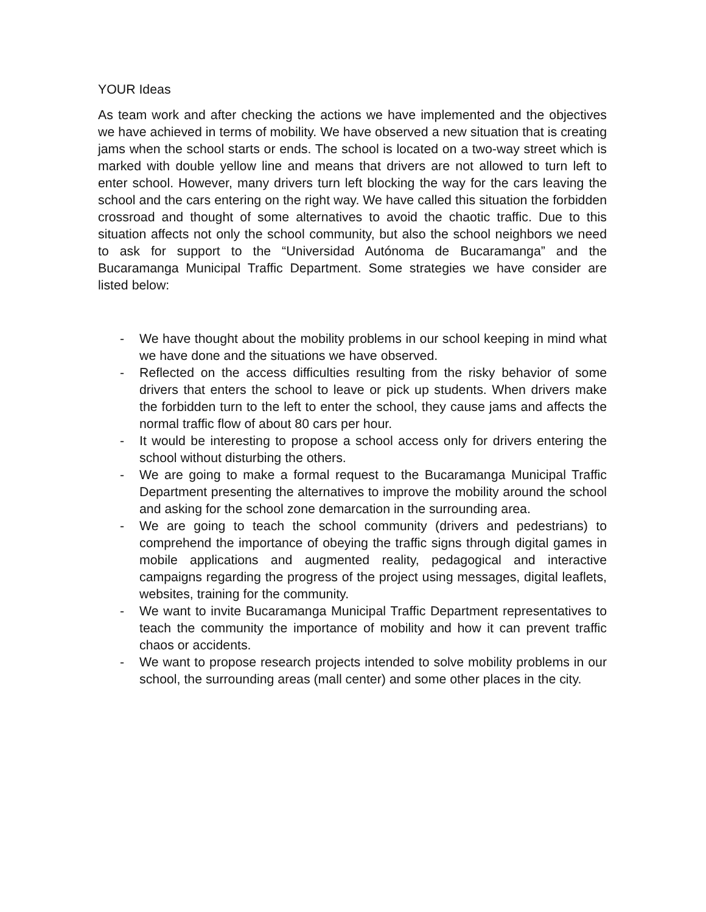YOUR Ideas
As team work and after checking the actions we have implemented and the objectives we have achieved in terms of mobility. We have observed a new situation that is creating jams when the school starts or ends. The school is located on a two-way street which is marked with double yellow line and means that drivers are not allowed to turn left to enter school. However, many drivers turn left blocking the way for the cars leaving the school and the cars entering on the right way. We have called this situation the forbidden crossroad and thought of some alternatives to avoid the chaotic traffic. Due to this situation affects not only the school community, but also the school neighbors we need to ask for support to the “Universidad Autónoma de Bucaramanga” and the Bucaramanga Municipal Traffic Department. Some strategies we have consider are listed below:
- We have thought about the mobility problems in our school keeping in mind what we have done and the situations we have observed.
- Reflected on the access difficulties resulting from the risky behavior of some drivers that enters the school to leave or pick up students. When drivers make the forbidden turn to the left to enter the school, they cause jams and affects the normal traffic flow of about 80 cars per hour.
- It would be interesting to propose a school access only for drivers entering the school without disturbing the others.
- We are going to make a formal request to the Bucaramanga Municipal Traffic Department presenting the alternatives to improve the mobility around the school and asking for the school zone demarcation in the surrounding area.
- We are going to teach the school community (drivers and pedestrians) to comprehend the importance of obeying the traffic signs through digital games in mobile applications and augmented reality, pedagogical and interactive campaigns regarding the progress of the project using messages, digital leaflets, websites, training for the community.
- We want to invite Bucaramanga Municipal Traffic Department representatives to teach the community the importance of mobility and how it can prevent traffic chaos or accidents.
- We want to propose research projects intended to solve mobility problems in our school, the surrounding areas (mall center) and some other places in the city.